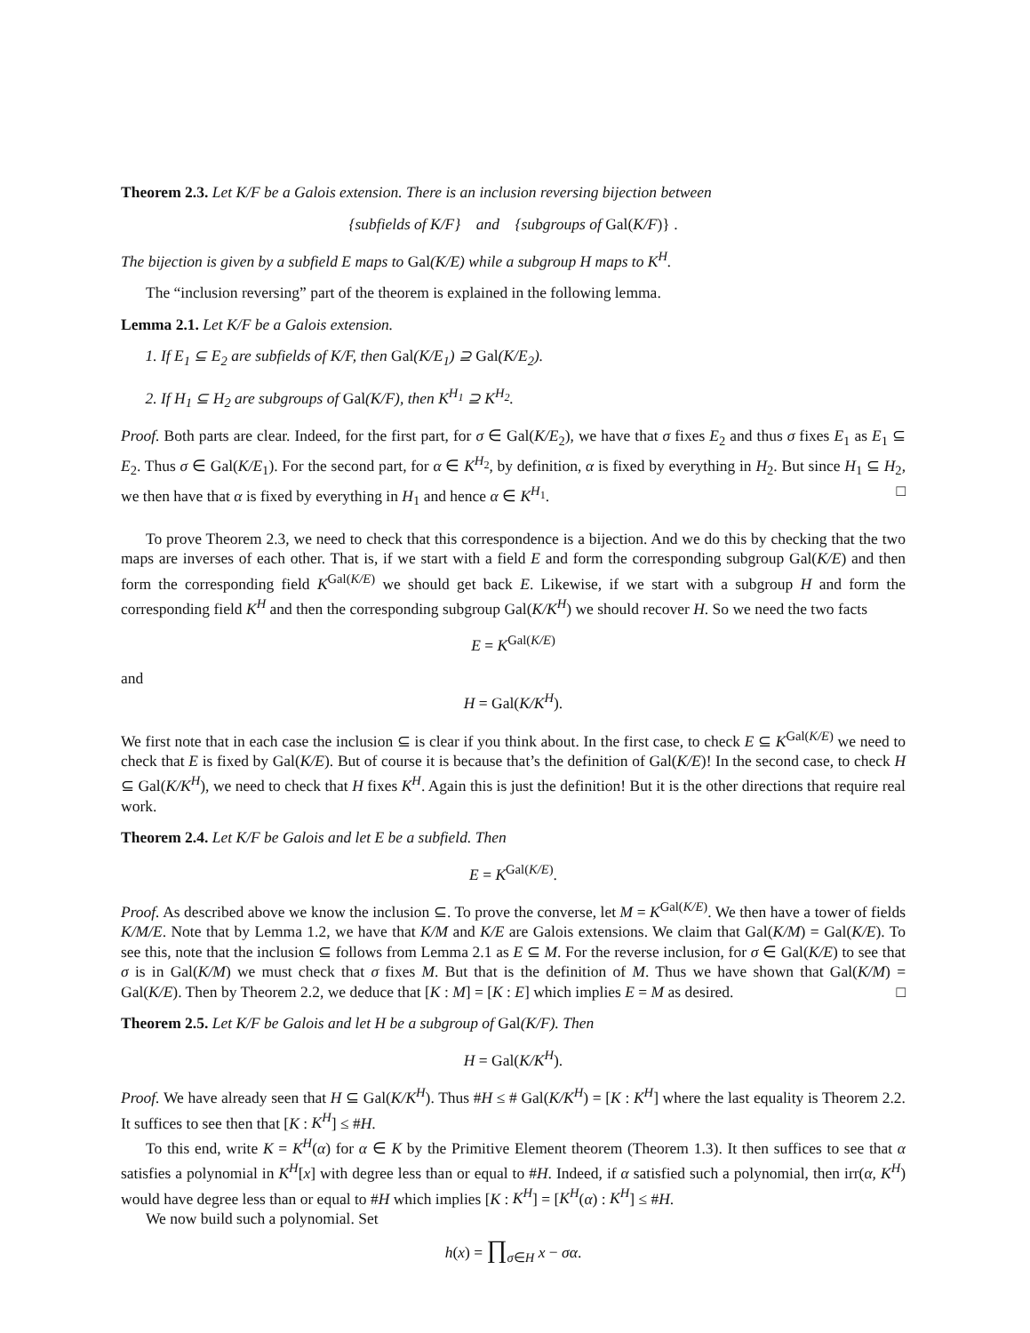Theorem 2.3. Let K/F be a Galois extension. There is an inclusion reversing bijection between
{subfields of K/F} and {subgroups of Gal(K/F)} .
The bijection is given by a subfield E maps to Gal(K/E) while a subgroup H maps to K<sup>H</sup>.
The “inclusion reversing” part of the theorem is explained in the following lemma.
Lemma 2.1. Let K/F be a Galois extension.
1. If E<sub>1</sub> ⊆ E<sub>2</sub> are subfields of K/F, then Gal(K/E<sub>1</sub>) ⊇ Gal(K/E<sub>2</sub>).
2. If H<sub>1</sub> ⊆ H<sub>2</sub> are subgroups of Gal(K/F), then K<sup>H<sub>1</sub></sup> ⊇ K<sup>H<sub>2</sub></sup>.
Proof. Both parts are clear. Indeed, for the first part, for σ ∈ Gal(K/E<sub>2</sub>), we have that σ fixes E<sub>2</sub> and thus σ fixes E<sub>1</sub> as E<sub>1</sub> ⊆ E<sub>2</sub>. Thus σ ∈ Gal(K/E<sub>1</sub>). For the second part, for α ∈ K<sup>H<sub>2</sub></sup>, by definition, α is fixed by everything in H<sub>2</sub>. But since H<sub>1</sub> ⊆ H<sub>2</sub>, we then have that α is fixed by everything in H<sub>1</sub> and hence α ∈ K<sup>H<sub>1</sub></sup>. □
To prove Theorem 2.3, we need to check that this correspondence is a bijection. And we do this by checking that the two maps are inverses of each other. That is, if we start with a field E and form the corresponding subgroup Gal(K/E) and then form the corresponding field K<sup>Gal(K/E)</sup> we should get back E. Likewise, if we start with a subgroup H and form the corresponding field K<sup>H</sup> and then the corresponding subgroup Gal(K/K<sup>H</sup>) we should recover H. So we need the two facts
E = K<sup>Gal(K/E)</sup>
and
H = Gal(K/K<sup>H</sup>).
We first note that in each case the inclusion ⊆ is clear if you think about. In the first case, to check E ⊆ K<sup>Gal(K/E)</sup> we need to check that E is fixed by Gal(K/E). But of course it is because that’s the definition of Gal(K/E)! In the second case, to check H ⊆ Gal(K/K<sup>H</sup>), we need to check that H fixes K<sup>H</sup>. Again this is just the definition! But it is the other directions that require real work.
Theorem 2.4. Let K/F be Galois and let E be a subfield. Then
E = K<sup>Gal(K/E)</sup>.
Proof. As described above we know the inclusion ⊆. To prove the converse, let M = K<sup>Gal(K/E)</sup>. We then have a tower of fields K/M/E. Note that by Lemma 1.2, we have that K/M and K/E are Galois extensions. We claim that Gal(K/M) = Gal(K/E). To see this, note that the inclusion ⊆ follows from Lemma 2.1 as E ⊆ M. For the reverse inclusion, for σ ∈ Gal(K/E) to see that σ is in Gal(K/M) we must check that σ fixes M. But that is the definition of M. Thus we have shown that Gal(K/M) = Gal(K/E). Then by Theorem 2.2, we deduce that [K : M] = [K : E] which implies E = M as desired. □
Theorem 2.5. Let K/F be Galois and let H be a subgroup of Gal(K/F). Then
H = Gal(K/K<sup>H</sup>).
Proof. We have already seen that H ⊆ Gal(K/K<sup>H</sup>). Thus #H ≤ # Gal(K/K<sup>H</sup>) = [K : K<sup>H</sup>] where the last equality is Theorem 2.2. It suffices to see then that [K : K<sup>H</sup>] ≤ #H.
To this end, write K = K<sup>H</sup>(α) for α ∈ K by the Primitive Element theorem (Theorem 1.3). It then suffices to see that α satisfies a polynomial in K<sup>H</sup>[x] with degree less than or equal to #H. Indeed, if α satisfied such a polynomial, then irr(α, K<sup>H</sup>) would have degree less than or equal to #H which implies [K : K<sup>H</sup>] = [K<sup>H</sup>(α) : K<sup>H</sup>] ≤ #H.
We now build such a polynomial. Set
h(x) = ∏<sub>σ∈H</sub> x − σα.